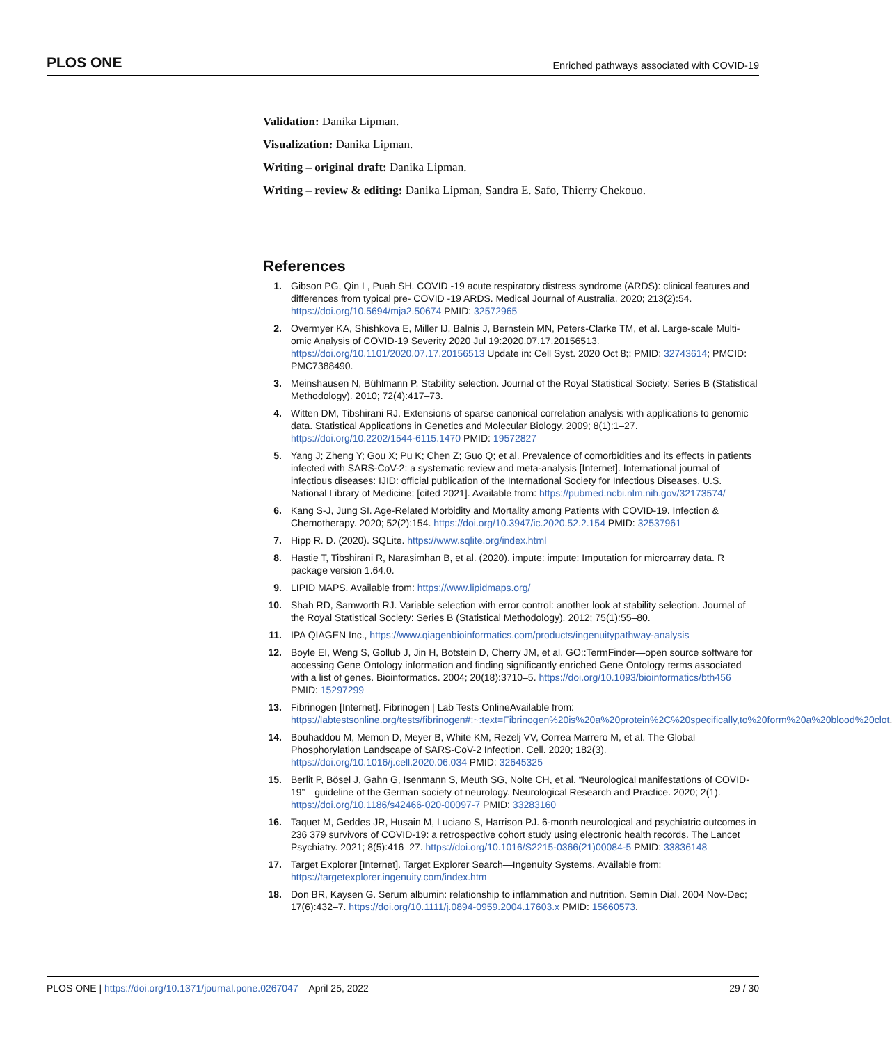PLOS ONE Enriched pathways associated with COVID-19
Validation: Danika Lipman.
Visualization: Danika Lipman.
Writing – original draft: Danika Lipman.
Writing – review & editing: Danika Lipman, Sandra E. Safo, Thierry Chekouo.
References
1. Gibson PG, Qin L, Puah SH. COVID -19 acute respiratory distress syndrome (ARDS): clinical features and differences from typical pre- COVID -19 ARDS. Medical Journal of Australia. 2020; 213(2):54. https://doi.org/10.5694/mja2.50674 PMID: 32572965
2. Overmyer KA, Shishkova E, Miller IJ, Balnis J, Bernstein MN, Peters-Clarke TM, et al. Large-scale Multi-omic Analysis of COVID-19 Severity 2020 Jul 19:2020.07.17.20156513. https://doi.org/10.1101/2020.07.17.20156513 Update in: Cell Syst. 2020 Oct 8;: PMID: 32743614; PMCID: PMC7388490.
3. Meinshausen N, Bühlmann P. Stability selection. Journal of the Royal Statistical Society: Series B (Statistical Methodology). 2010; 72(4):417–73.
4. Witten DM, Tibshirani RJ. Extensions of sparse canonical correlation analysis with applications to genomic data. Statistical Applications in Genetics and Molecular Biology. 2009; 8(1):1–27. https://doi.org/10.2202/1544-6115.1470 PMID: 19572827
5. Yang J; Zheng Y; Gou X; Pu K; Chen Z; Guo Q; et al. Prevalence of comorbidities and its effects in patients infected with SARS-CoV-2: a systematic review and meta-analysis [Internet]. International journal of infectious diseases: IJID: official publication of the International Society for Infectious Diseases. U.S. National Library of Medicine; [cited 2021]. Available from: https://pubmed.ncbi.nlm.nih.gov/32173574/
6. Kang S-J, Jung SI. Age-Related Morbidity and Mortality among Patients with COVID-19. Infection & Chemotherapy. 2020; 52(2):154. https://doi.org/10.3947/ic.2020.52.2.154 PMID: 32537961
7. Hipp R. D. (2020). SQLite. https://www.sqlite.org/index.html
8. Hastie T, Tibshirani R, Narasimhan B, et al. (2020). impute: impute: Imputation for microarray data. R package version 1.64.0.
9. LIPID MAPS. Available from: https://www.lipidmaps.org/
10. Shah RD, Samworth RJ. Variable selection with error control: another look at stability selection. Journal of the Royal Statistical Society: Series B (Statistical Methodology). 2012; 75(1):55–80.
11. IPA QIAGEN Inc., https://www.qiagenbioinformatics.com/products/ingenuitypathway-analysis
12. Boyle EI, Weng S, Gollub J, Jin H, Botstein D, Cherry JM, et al. GO::TermFinder—open source software for accessing Gene Ontology information and finding significantly enriched Gene Ontology terms associated with a list of genes. Bioinformatics. 2004; 20(18):3710–5. https://doi.org/10.1093/bioinformatics/bth456 PMID: 15297299
13. Fibrinogen [Internet]. Fibrinogen | Lab Tests OnlineAvailable from: https://labtestsonline.org/tests/fibrinogen#:~:text=Fibrinogen%20is%20a%20protein%2C%20specifically,to%20form%20a%20blood%20clot.
14. Bouhaddou M, Memon D, Meyer B, White KM, Rezelj VV, Correa Marrero M, et al. The Global Phosphorylation Landscape of SARS-CoV-2 Infection. Cell. 2020; 182(3). https://doi.org/10.1016/j.cell.2020.06.034 PMID: 32645325
15. Berlit P, Bösel J, Gahn G, Isenmann S, Meuth SG, Nolte CH, et al. “Neurological manifestations of COVID-19”—guideline of the German society of neurology. Neurological Research and Practice. 2020; 2(1). https://doi.org/10.1186/s42466-020-00097-7 PMID: 33283160
16. Taquet M, Geddes JR, Husain M, Luciano S, Harrison PJ. 6-month neurological and psychiatric outcomes in 236 379 survivors of COVID-19: a retrospective cohort study using electronic health records. The Lancet Psychiatry. 2021; 8(5):416–27. https://doi.org/10.1016/S2215-0366(21)00084-5 PMID: 33836148
17. Target Explorer [Internet]. Target Explorer Search—Ingenuity Systems. Available from: https://targetexplorer.ingenuity.com/index.htm
18. Don BR, Kaysen G. Serum albumin: relationship to inflammation and nutrition. Semin Dial. 2004 Nov-Dec; 17(6):432–7. https://doi.org/10.1111/j.0894-0959.2004.17603.x PMID: 15660573.
PLOS ONE | https://doi.org/10.1371/journal.pone.0267047 April 25, 2022 29 / 30